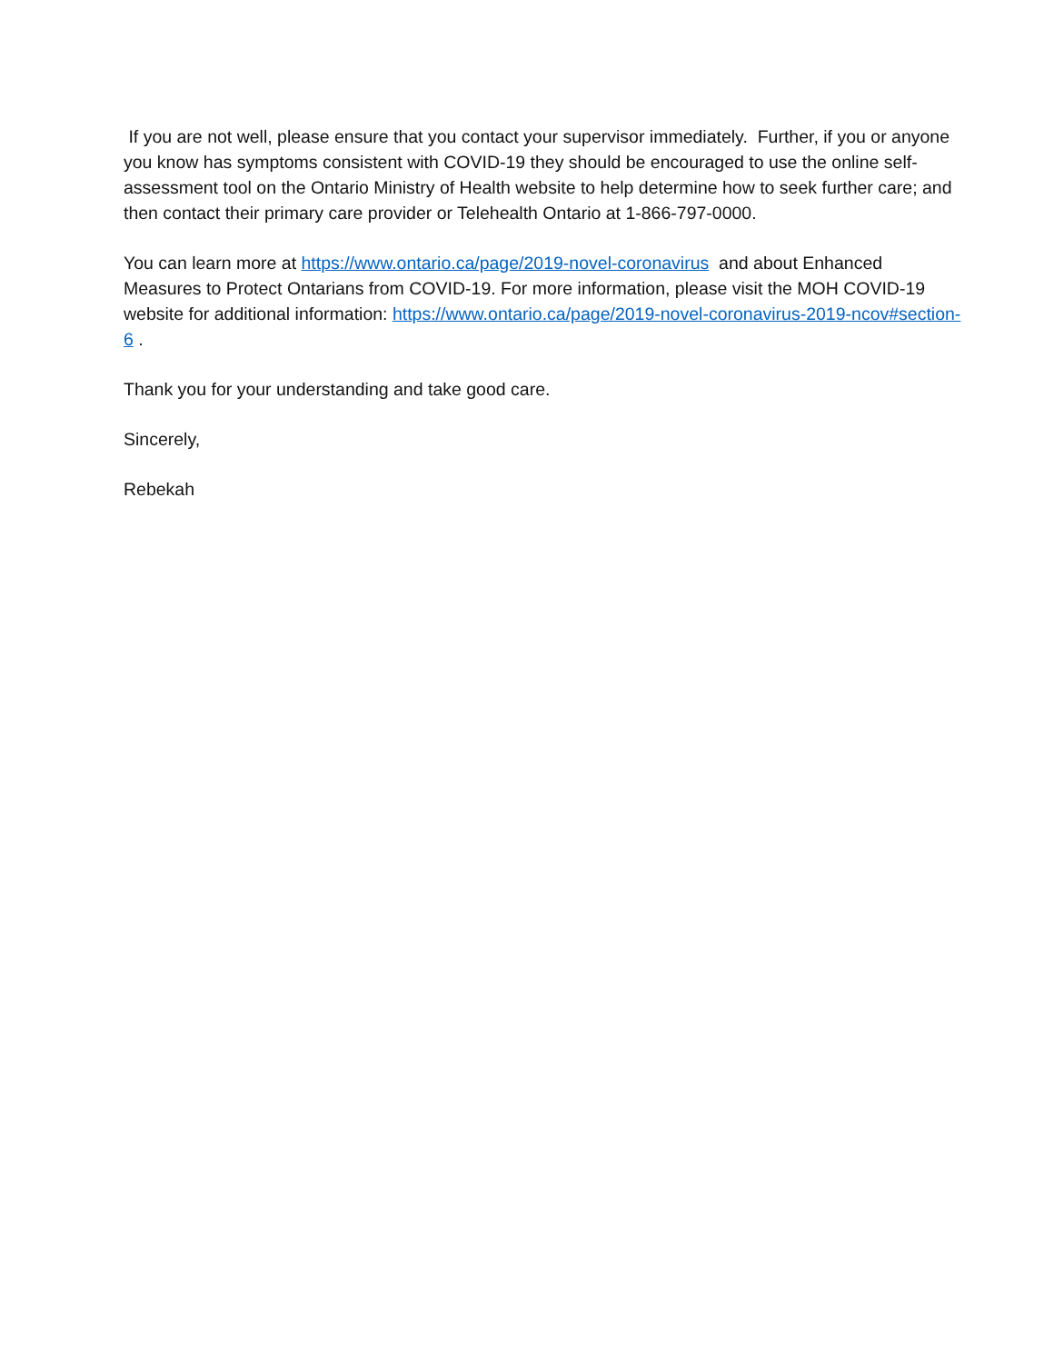If you are not well, please ensure that you contact your supervisor immediately. Further, if you or anyone you know has symptoms consistent with COVID-19 they should be encouraged to use the online self-assessment tool on the Ontario Ministry of Health website to help determine how to seek further care; and then contact their primary care provider or Telehealth Ontario at 1-866-797-0000.
You can learn more at https://www.ontario.ca/page/2019-novel-coronavirus and about Enhanced Measures to Protect Ontarians from COVID-19. For more information, please visit the MOH COVID-19 website for additional information: https://www.ontario.ca/page/2019-novel-coronavirus-2019-ncov#section-6 .
Thank you for your understanding and take good care.
Sincerely,
Rebekah